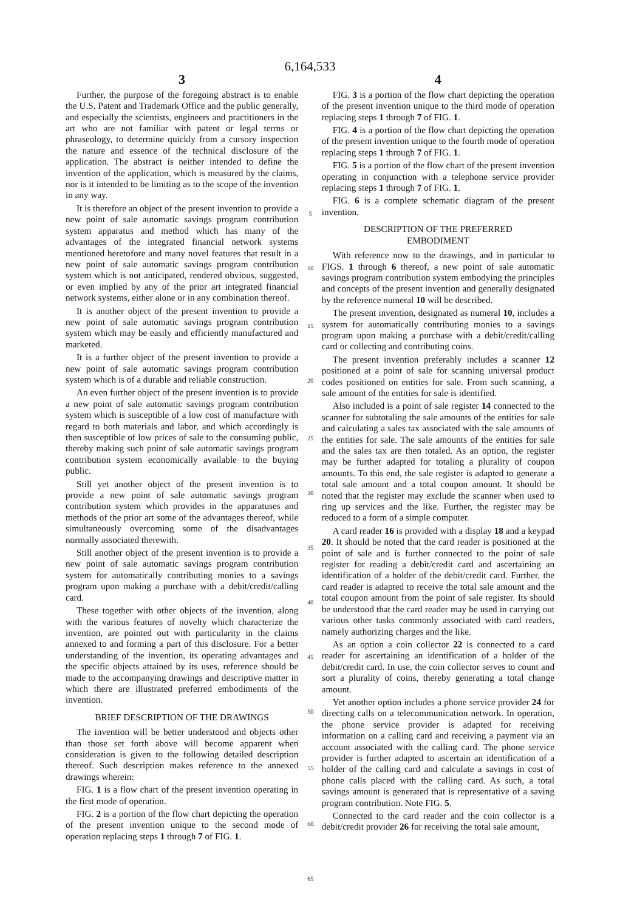6,164,533
3
Further, the purpose of the foregoing abstract is to enable the U.S. Patent and Trademark Office and the public generally, and especially the scientists, engineers and practitioners in the art who are not familiar with patent or legal terms or phraseology, to determine quickly from a cursory inspection the nature and essence of the technical disclosure of the application. The abstract is neither intended to define the invention of the application, which is measured by the claims, nor is it intended to be limiting as to the scope of the invention in any way.
It is therefore an object of the present invention to provide a new point of sale automatic savings program contribution system apparatus and method which has many of the advantages of the integrated financial network systems mentioned heretofore and many novel features that result in a new point of sale automatic savings program contribution system which is not anticipated, rendered obvious, suggested, or even implied by any of the prior art integrated financial network systems, either alone or in any combination thereof.
It is another object of the present invention to provide a new point of sale automatic savings program contribution system which may be easily and efficiently manufactured and marketed.
It is a further object of the present invention to provide a new point of sale automatic savings program contribution system which is of a durable and reliable construction.
An even further object of the present invention is to provide a new point of sale automatic savings program contribution system which is susceptible of a low cost of manufacture with regard to both materials and labor, and which accordingly is then susceptible of low prices of sale to the consuming public, thereby making such point of sale automatic savings program contribution system economically available to the buying public.
Still yet another object of the present invention is to provide a new point of sale automatic savings program contribution system which provides in the apparatuses and methods of the prior art some of the advantages thereof, while simultaneously overcoming some of the disadvantages normally associated therewith.
Still another object of the present invention is to provide a new point of sale automatic savings program contribution system for automatically contributing monies to a savings program upon making a purchase with a debit/credit/calling card.
These together with other objects of the invention, along with the various features of novelty which characterize the invention, are pointed out with particularity in the claims annexed to and forming a part of this disclosure. For a better understanding of the invention, its operating advantages and the specific objects attained by its uses, reference should be made to the accompanying drawings and descriptive matter in which there are illustrated preferred embodiments of the invention.
BRIEF DESCRIPTION OF THE DRAWINGS
The invention will be better understood and objects other than those set forth above will become apparent when consideration is given to the following detailed description thereof. Such description makes reference to the annexed drawings wherein:
FIG. 1 is a flow chart of the present invention operating in the first mode of operation.
FIG. 2 is a portion of the flow chart depicting the operation of the present invention unique to the second mode of operation replacing steps 1 through 7 of FIG. 1.
5
10
15
20
25
30
35
40
45
50
55
60
65
4
FIG. 3 is a portion of the flow chart depicting the operation of the present invention unique to the third mode of operation replacing steps 1 through 7 of FIG. 1.
FIG. 4 is a portion of the flow chart depicting the operation of the present invention unique to the fourth mode of operation replacing steps 1 through 7 of FIG. 1.
FIG. 5 is a portion of the flow chart of the present invention operating in conjunction with a telephone service provider replacing steps 1 through 7 of FIG. 1.
FIG. 6 is a complete schematic diagram of the present invention.
DESCRIPTION OF THE PREFERRED
EMBODIMENT
With reference now to the drawings, and in particular to FIGS. 1 through 6 thereof, a new point of sale automatic savings program contribution system embodying the principles and concepts of the present invention and generally designated by the reference numeral 10 will be described.
The present invention, designated as numeral 10, includes a system for automatically contributing monies to a savings program upon making a purchase with a debit/credit/calling card or collecting and contributing coins.
The present invention preferably includes a scanner 12 positioned at a point of sale for scanning universal product codes positioned on entities for sale. From such scanning, a sale amount of the entities for sale is identified.
Also included is a point of sale register 14 connected to the scanner for subtotaling the sale amounts of the entities for sale and calculating a sales tax associated with the sale amounts of the entities for sale. The sale amounts of the entities for sale and the sales tax are then totaled. As an option, the register may be further adapted for totaling a plurality of coupon amounts. To this end, the sale register is adapted to generate a total sale amount and a total coupon amount. It should be noted that the register may exclude the scanner when used to ring up services and the like. Further, the register may be reduced to a form of a simple computer.
A card reader 16 is provided with a display 18 and a keypad 20. It should be noted that the card reader is positioned at the point of sale and is further connected to the point of sale register for reading a debit/credit card and ascertaining an identification of a holder of the debit/credit card. Further, the card reader is adapted to receive the total sale amount and the total coupon amount from the point of sale register. Its should be understood that the card reader may be used in carrying out various other tasks commonly associated with card readers, namely authorizing charges and the like.
As an option a coin collector 22 is connected to a card reader for ascertaining an identification of a holder of the debit/credit card. In use, the coin collector serves to count and sort a plurality of coins, thereby generating a total change amount.
Yet another option includes a phone service provider 24 for directing calls on a telecommunication network. In operation, the phone service provider is adapted for receiving information on a calling card and receiving a payment via an account associated with the calling card. The phone service provider is further adapted to ascertain an identification of a holder of the calling card and calculate a savings in cost of phone calls placed with the calling card. As such, a total savings amount is generated that is representative of a saving program contribution. Note FIG. 5.
Connected to the card reader and the coin collector is a debit/credit provider 26 for receiving the total sale amount,